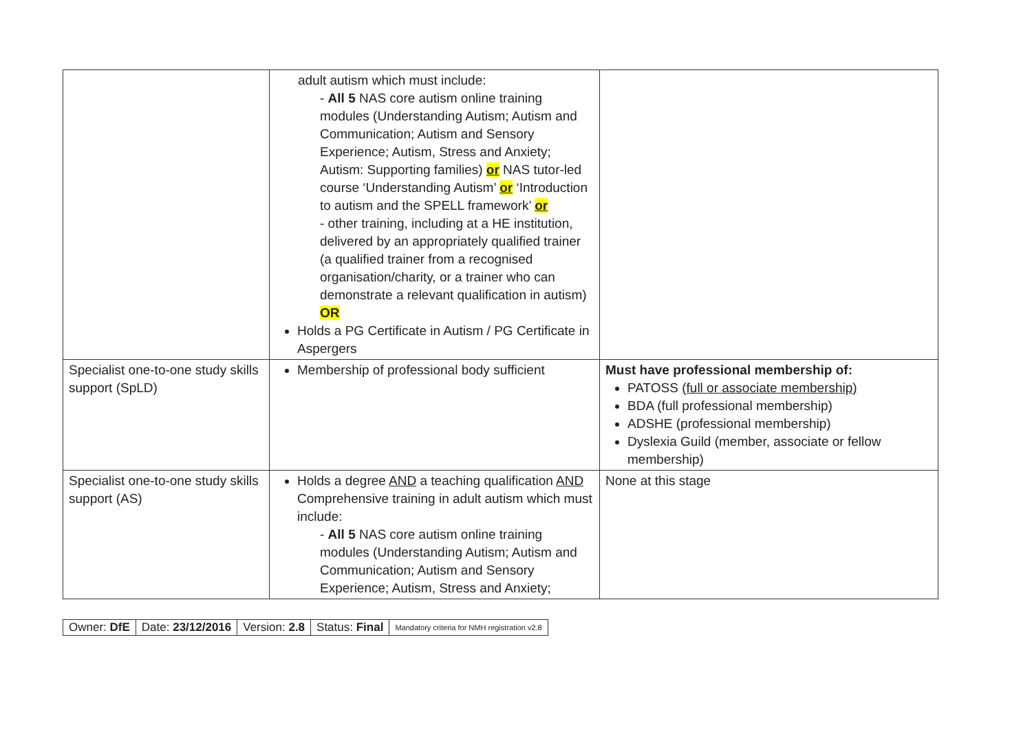| | adult autism which must include: - All 5 NAS core autism online training modules (Understanding Autism; Autism and Communication; Autism and Sensory Experience; Autism, Stress and Anxiety; Autism: Supporting families) or NAS tutor-led course ‘Understanding Autism’ or ‘Introduction to autism and the SPELL framework’ or - other training, including at a HE institution, delivered by an appropriately qualified trainer (a qualified trainer from a recognised organisation/charity, or a trainer who can demonstrate a relevant qualification in autism) OR Holds a PG Certificate in Autism / PG Certificate in Aspergers | |
| Specialist one-to-one study skills support (SpLD) | Membership of professional body sufficient | Must have professional membership of: PATOSS (full or associate membership) BDA (full professional membership) ADSHE (professional membership) Dyslexia Guild (member, associate or fellow membership) |
| Specialist one-to-one study skills support (AS) | Holds a degree AND a teaching qualification AND Comprehensive training in adult autism which must include: - All 5 NAS core autism online training modules (Understanding Autism; Autism and Communication; Autism and Sensory Experience; Autism, Stress and Anxiety; | None at this stage |
| Owner: DfE | Date: 23/12/2016 | Version: 2.8 | Status: Final | Mandatory criteria for NMH registration v2.8 |